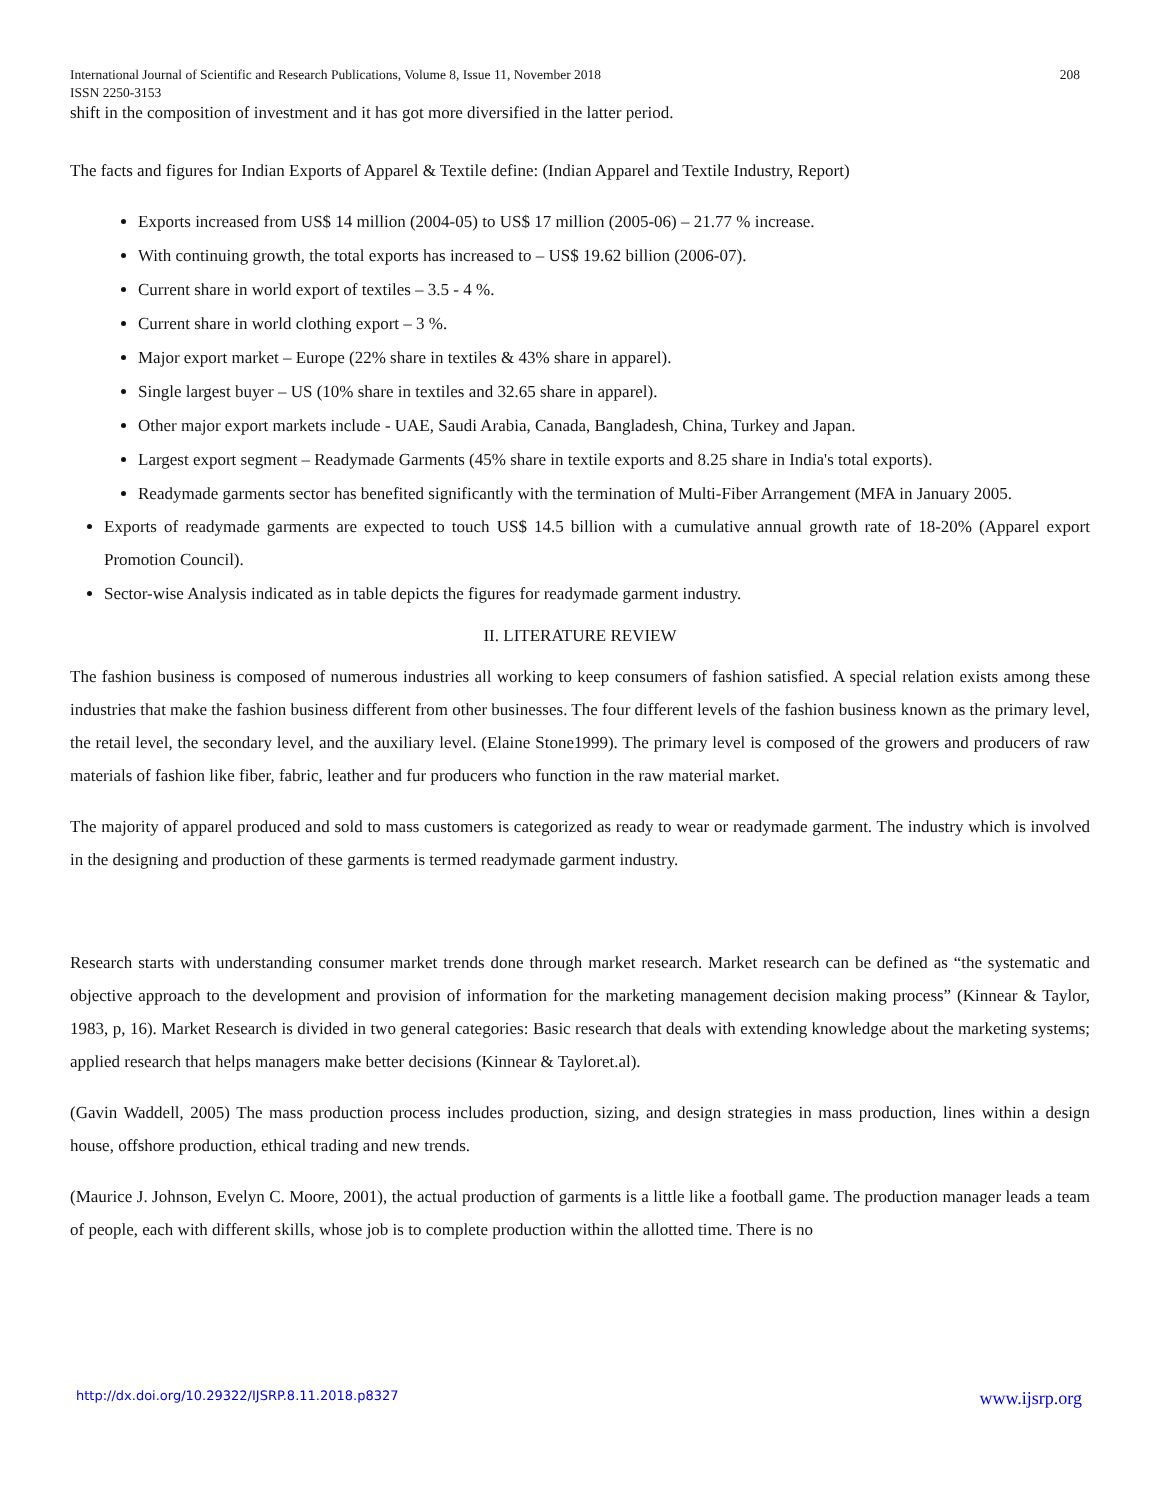International Journal of Scientific and Research Publications, Volume 8, Issue 11, November 2018 208
ISSN 2250-3153
shift in the composition of investment and it has got more diversified in the latter period.
The facts and figures for Indian Exports of Apparel & Textile define: (Indian Apparel and Textile Industry, Report)
Exports increased from US$ 14 million (2004-05) to US$ 17 million (2005-06) – 21.77 % increase.
With continuing growth, the total exports has increased to – US$ 19.62 billion (2006-07).
Current share in world export of textiles – 3.5 - 4 %.
Current share in world clothing export – 3 %.
Major export market – Europe (22% share in textiles & 43% share in apparel).
Single largest buyer – US (10% share in textiles and 32.65 share in apparel).
Other major export markets include - UAE, Saudi Arabia, Canada, Bangladesh, China, Turkey and Japan.
Largest export segment – Readymade Garments (45% share in textile exports and 8.25 share in India's total exports).
Readymade garments sector has benefited significantly with the termination of Multi-Fiber Arrangement (MFA in January 2005.
Exports of readymade garments are expected to touch US$ 14.5 billion with a cumulative annual growth rate of 18-20% (Apparel export Promotion Council).
Sector-wise Analysis indicated as in table depicts the figures for readymade garment industry.
II. LITERATURE REVIEW
The fashion business is composed of numerous industries all working to keep consumers of fashion satisfied. A special relation exists among these industries that make the fashion business different from other businesses. The four different levels of the fashion business known as the primary level, the retail level, the secondary level, and the auxiliary level. (Elaine Stone1999). The primary level is composed of the growers and producers of raw materials of fashion like fiber, fabric, leather and fur producers who function in the raw material market.
The majority of apparel produced and sold to mass customers is categorized as ready to wear or readymade garment. The industry which is involved in the designing and production of these garments is termed readymade garment industry.
Research starts with understanding consumer market trends done through market research. Market research can be defined as “the systematic and objective approach to the development and provision of information for the marketing management decision making process” (Kinnear & Taylor, 1983, p, 16). Market Research is divided in two general categories: Basic research that deals with extending knowledge about the marketing systems; applied research that helps managers make better decisions (Kinnear & Tayloret.al).
(Gavin Waddell, 2005) The mass production process includes production, sizing, and design strategies in mass production, lines within a design house, offshore production, ethical trading and new trends.
(Maurice J. Johnson, Evelyn C. Moore, 2001), the actual production of garments is a little like a football game. The production manager leads a team of people, each with different skills, whose job is to complete production within the allotted time. There is no
http://dx.doi.org/10.29322/IJSRP.8.11.2018.p8327 www.ijsrp.org